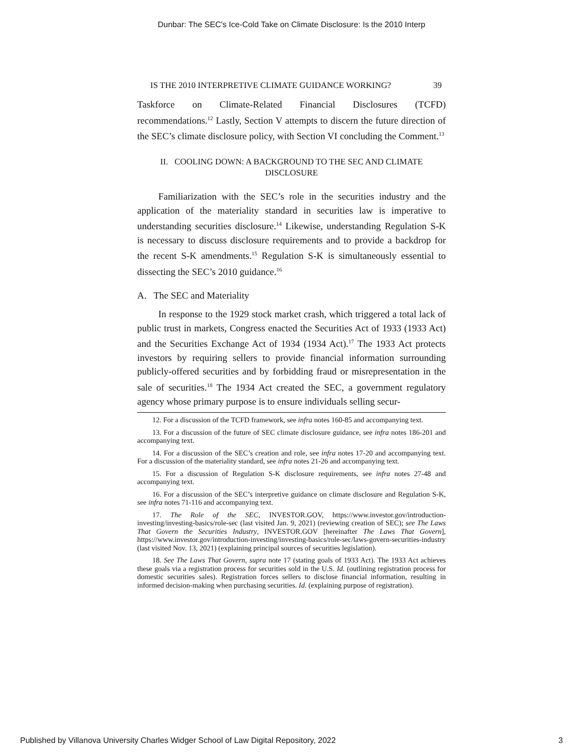Dunbar: The SEC's Ice-Cold Take on Climate Disclosure: Is the 2010 Interp
IS THE 2010 INTERPRETIVE CLIMATE GUIDANCE WORKING? 39
Taskforce on Climate-Related Financial Disclosures (TCFD) recommendations.<sup>12</sup> Lastly, Section V attempts to discern the future direction of the SEC’s climate disclosure policy, with Section VI concluding the Comment.<sup>13</sup>
II. COOLING DOWN: A BACKGROUND TO THE SEC AND CLIMATE
DISCLOSURE
Familiarization with the SEC’s role in the securities industry and the application of the materiality standard in securities law is imperative to understanding securities disclosure.<sup>14</sup> Likewise, understanding Regulation S-K is necessary to discuss disclosure requirements and to provide a backdrop for the recent S-K amendments.<sup>15</sup> Regulation S-K is simultaneously essential to dissecting the SEC’s 2010 guidance.<sup>16</sup>
A. The SEC and Materiality
In response to the 1929 stock market crash, which triggered a total lack of public trust in markets, Congress enacted the Securities Act of 1933 (1933 Act) and the Securities Exchange Act of 1934 (1934 Act).<sup>17</sup> The 1933 Act protects investors by requiring sellers to provide financial information surrounding publicly-offered securities and by forbidding fraud or misrepresentation in the sale of securities.<sup>18</sup> The 1934 Act created the SEC, a government regulatory agency whose primary purpose is to ensure individuals selling secur-
12. For a discussion of the TCFD framework, see infra notes 160-85 and accompanying text.
13. For a discussion of the future of SEC climate disclosure guidance, see infra notes 186-201 and accompanying text.
14. For a discussion of the SEC’s creation and role, see infra notes 17-20 and accompanying text. For a discussion of the materiality standard, see infra notes 21-26 and accompanying text.
15. For a discussion of Regulation S-K disclosure requirements, see infra notes 27-48 and accompanying text.
16. For a discussion of the SEC’s interpretive guidance on climate disclosure and Regulation S-K, see infra notes 71-116 and accompanying text.
17. The Role of the SEC, INVESTOR.GOV, https://www.investor.gov/introduction-investing/investing-basics/role-sec (last visited Jan. 9, 2021) (reviewing creation of SEC); see The Laws That Govern the Securities Industry, INVESTOR.GOV [hereinafter The Laws That Govern], https://www.investor.gov/introduction-investing/investing-basics/role-sec/laws-govern-securities-industry (last visited Nov. 13, 2021) (explaining principal sources of securities legislation).
18. See The Laws That Govern, supra note 17 (stating goals of 1933 Act). The 1933 Act achieves these goals via a registration process for securities sold in the U.S. Id. (outlining registration process for domestic securities sales). Registration forces sellers to disclose financial information, resulting in informed decision-making when purchasing securities. Id. (explaining purpose of registration).
Published by Villanova University Charles Widger School of Law Digital Repository, 2022 3